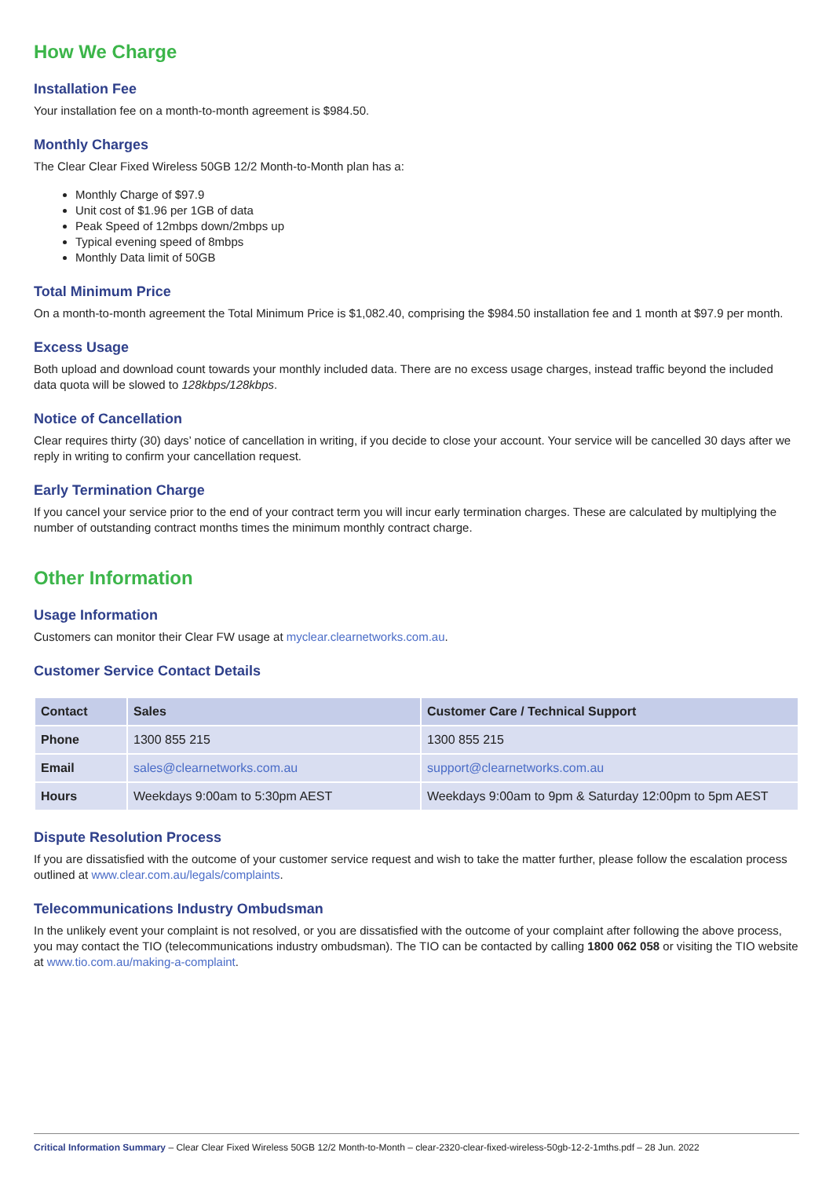How We Charge
Installation Fee
Your installation fee on a month-to-month agreement is $984.50.
Monthly Charges
The Clear Clear Fixed Wireless 50GB 12/2 Month-to-Month plan has a:
Monthly Charge of $97.9
Unit cost of $1.96 per 1GB of data
Peak Speed of 12mbps down/2mbps up
Typical evening speed of 8mbps
Monthly Data limit of 50GB
Total Minimum Price
On a month-to-month agreement the Total Minimum Price is $1,082.40, comprising the $984.50 installation fee and 1 month at $97.9 per month.
Excess Usage
Both upload and download count towards your monthly included data. There are no excess usage charges, instead traffic beyond the included data quota will be slowed to 128kbps/128kbps.
Notice of Cancellation
Clear requires thirty (30) days’ notice of cancellation in writing, if you decide to close your account. Your service will be cancelled 30 days after we reply in writing to confirm your cancellation request.
Early Termination Charge
If you cancel your service prior to the end of your contract term you will incur early termination charges. These are calculated by multiplying the number of outstanding contract months times the minimum monthly contract charge.
Other Information
Usage Information
Customers can monitor their Clear FW usage at myclear.clearnetworks.com.au.
Customer Service Contact Details
| Contact | Sales | Customer Care / Technical Support |
| --- | --- | --- |
| Phone | 1300 855 215 | 1300 855 215 |
| Email | sales@clearnetworks.com.au | support@clearnetworks.com.au |
| Hours | Weekdays 9:00am to 5:30pm AEST | Weekdays 9:00am to 9pm & Saturday 12:00pm to 5pm AEST |
Dispute Resolution Process
If you are dissatisfied with the outcome of your customer service request and wish to take the matter further, please follow the escalation process outlined at www.clear.com.au/legals/complaints.
Telecommunications Industry Ombudsman
In the unlikely event your complaint is not resolved, or you are dissatisfied with the outcome of your complaint after following the above process, you may contact the TIO (telecommunications industry ombudsman). The TIO can be contacted by calling 1800 062 058 or visiting the TIO website at www.tio.com.au/making-a-complaint.
Critical Information Summary – Clear Clear Fixed Wireless 50GB 12/2 Month-to-Month – clear-2320-clear-fixed-wireless-50gb-12-2-1mths.pdf – 28 Jun. 2022